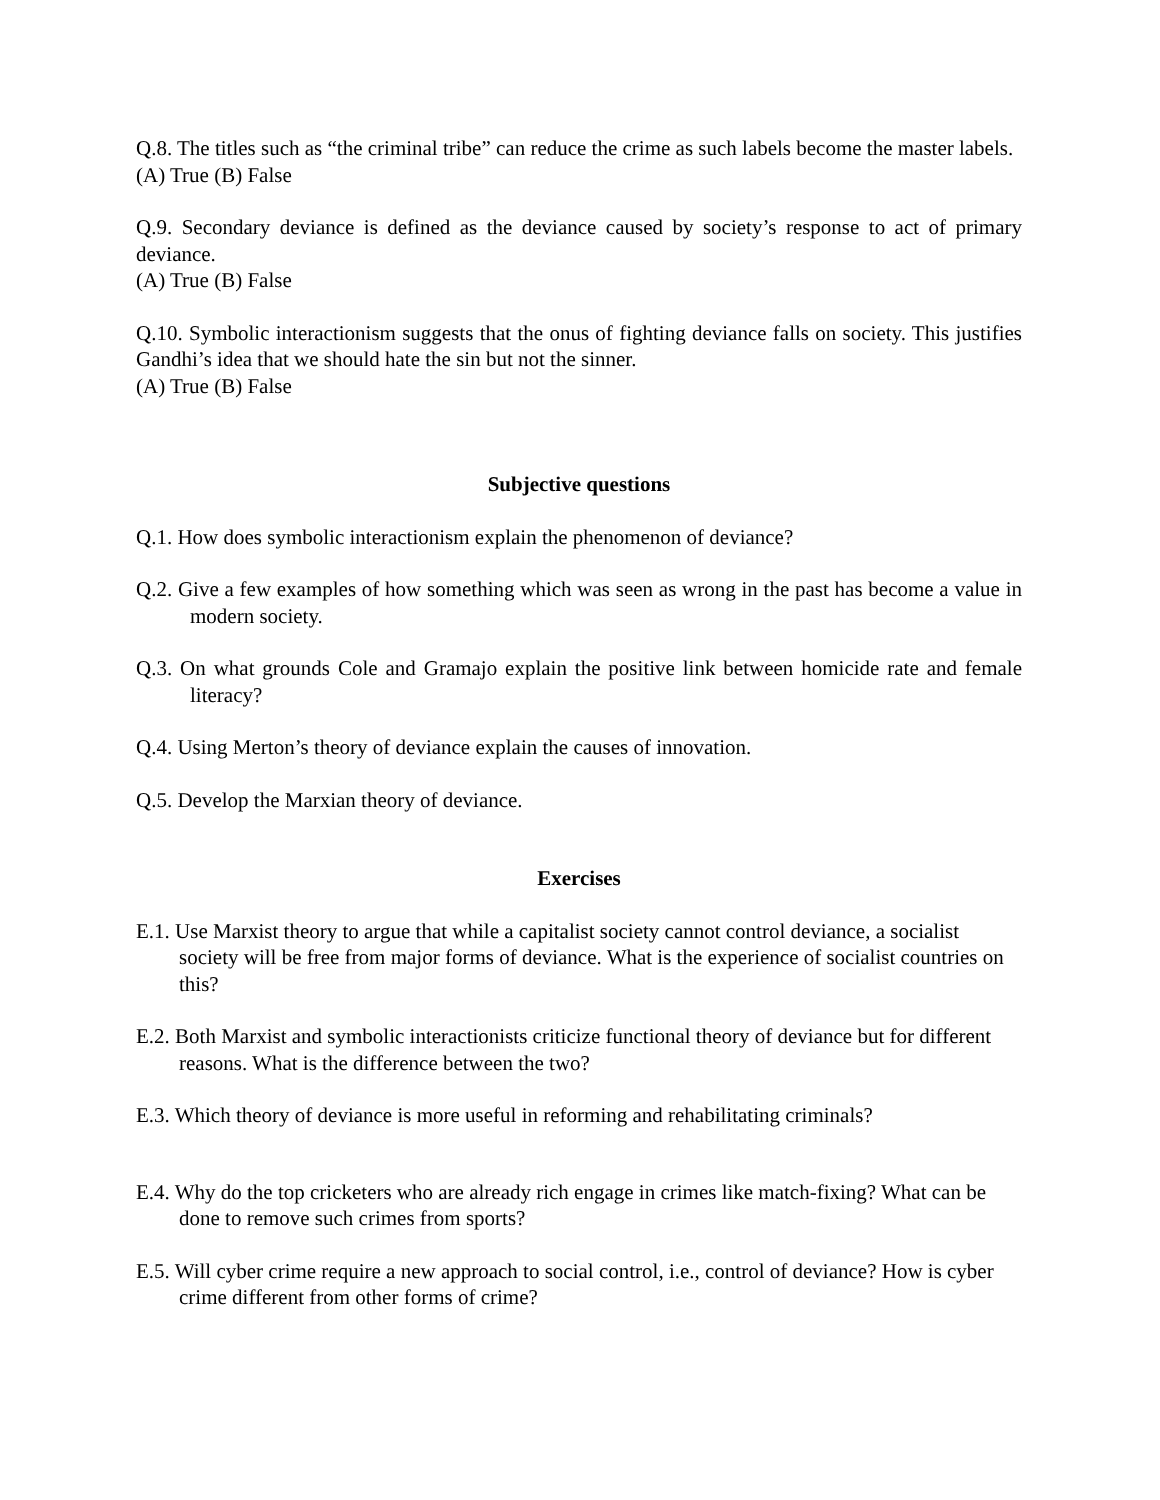Q.8. The titles such as “the criminal tribe” can reduce the crime as such labels become the master labels.
(A) True (B) False
Q.9. Secondary deviance is defined as the deviance caused by society’s response to act of primary deviance.
(A) True (B) False
Q.10. Symbolic interactionism suggests that the onus of fighting deviance falls on society. This justifies Gandhi’s idea that we should hate the sin but not the sinner.
(A) True (B) False
Subjective questions
Q.1. How does symbolic interactionism explain the phenomenon of deviance?
Q.2. Give a few examples of how something which was seen as wrong in the past has become a value in modern society.
Q.3. On what grounds Cole and Gramajo explain the positive link between homicide rate and female literacy?
Q.4. Using Merton’s theory of deviance explain the causes of innovation.
Q.5. Develop the Marxian theory of deviance.
Exercises
E.1. Use Marxist theory to argue that while a capitalist society cannot control deviance, a socialist society will be free from major forms of deviance. What is the experience of socialist countries on this?
E.2. Both Marxist and symbolic interactionists criticize functional theory of deviance but for different reasons. What is the difference between the two?
E.3. Which theory of deviance is more useful in reforming and rehabilitating criminals?
E.4. Why do the top cricketers who are already rich engage in crimes like match-fixing? What can be done to remove such crimes from sports?
E.5. Will cyber crime require a new approach to social control, i.e., control of deviance? How is cyber crime different from other forms of crime?